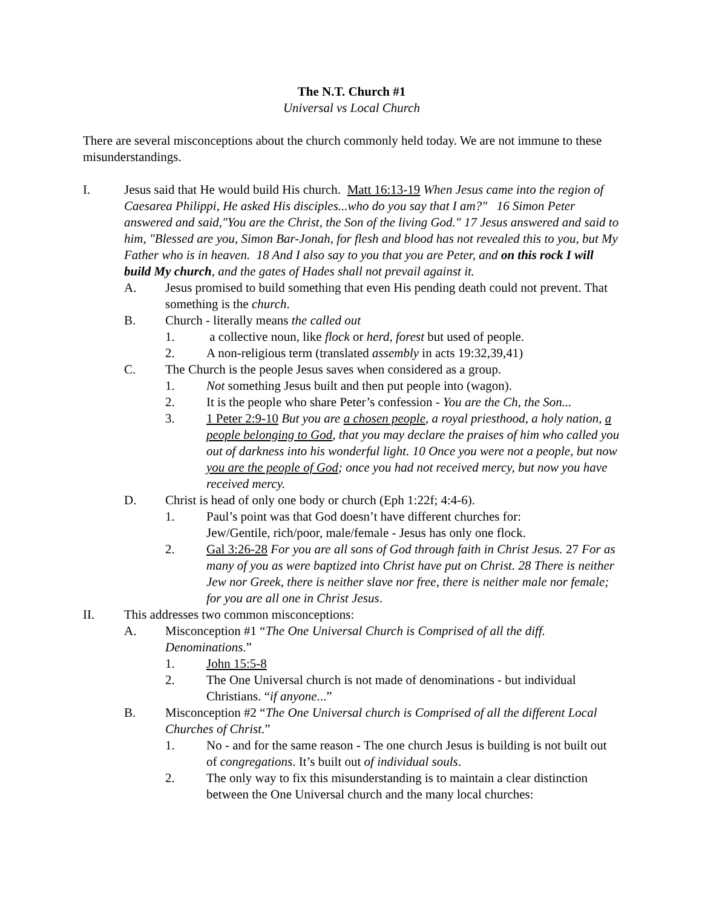The N.T. Church #1
Universal vs Local Church
There are several misconceptions about the church commonly held today. We are not immune to these misunderstandings.
I. Jesus said that He would build His church. Matt 16:13-19 When Jesus came into the region of Caesarea Philippi, He asked His disciples...who do you say that I am?" 16 Simon Peter answered and said,"You are the Christ, the Son of the living God." 17 Jesus answered and said to him, "Blessed are you, Simon Bar-Jonah, for flesh and blood has not revealed this to you, but My Father who is in heaven. 18 And I also say to you that you are Peter, and on this rock I will build My church, and the gates of Hades shall not prevail against it.
A. Jesus promised to build something that even His pending death could not prevent. That something is the church.
B. Church - literally means the called out
1. a collective noun, like flock or herd, forest but used of people.
2. A non-religious term (translated assembly in acts 19:32,39,41)
C. The Church is the people Jesus saves when considered as a group.
1. Not something Jesus built and then put people into (wagon).
2. It is the people who share Peter’s confession - You are the Ch, the Son...
3. 1 Peter 2:9-10 But you are a chosen people, a royal priesthood, a holy nation, a people belonging to God, that you may declare the praises of him who called you out of darkness into his wonderful light. 10 Once you were not a people, but now you are the people of God; once you had not received mercy, but now you have received mercy.
D. Christ is head of only one body or church (Eph 1:22f; 4:4-6).
1. Paul’s point was that God doesn’t have different churches for:
Jew/Gentile, rich/poor, male/female - Jesus has only one flock.
2. Gal 3:26-28 For you are all sons of God through faith in Christ Jesus. 27 For as many of you as were baptized into Christ have put on Christ. 28 There is neither Jew nor Greek, there is neither slave nor free, there is neither male nor female; for you are all one in Christ Jesus.
II. This addresses two common misconceptions:
A. Misconception #1 “The One Universal Church is Comprised of all the diff. Denominations.”
1. John 15:5-8
2. The One Universal church is not made of denominations - but individual Christians. “if anyone...”
B. Misconception #2 “The One Universal church is Comprised of all the different Local Churches of Christ.”
1. No - and for the same reason - The one church Jesus is building is not built out of congregations. It’s built out of individual souls.
2. The only way to fix this misunderstanding is to maintain a clear distinction between the One Universal church and the many local churches: